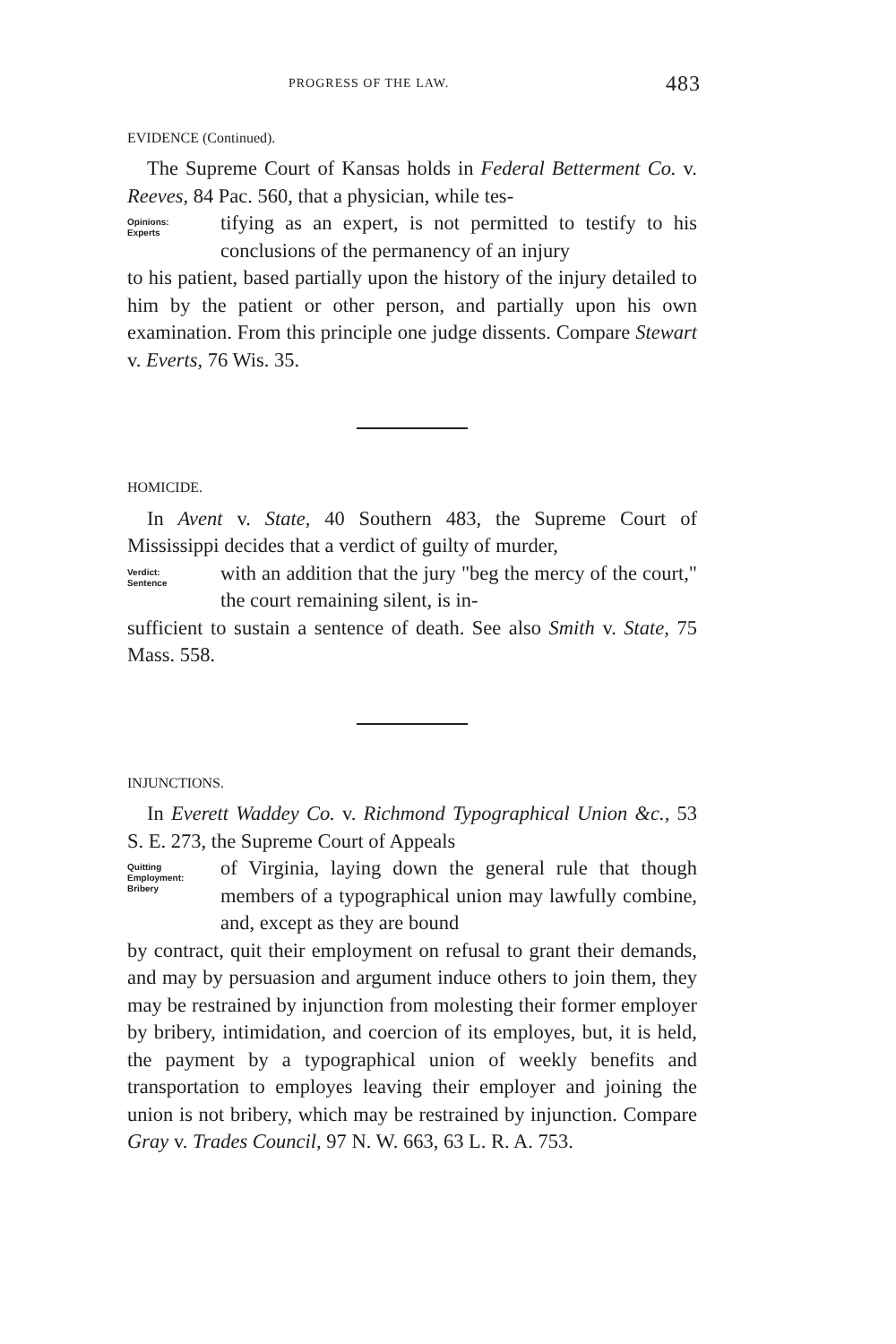PROGRESS OF THE LAW. 483
EVIDENCE (Continued).
The Supreme Court of Kansas holds in Federal Betterment Co. v. Reeves, 84 Pac. 560, that a physician, while tes-
Opinions:
Experts
tifying as an expert, is not permitted to testify to his conclusions of the permanency of an injury
to his patient, based partially upon the history of the injury detailed to him by the patient or other person, and partially upon his own examination. From this principle one judge dissents. Compare Stewart v. Everts, 76 Wis. 35.
HOMICIDE.
In Avent v. State, 40 Southern 483, the Supreme Court of Mississippi decides that a verdict of guilty of murder,
Verdict:
Sentence
with an addition that the jury "beg the mercy of the court," the court remaining silent, is in-
sufficient to sustain a sentence of death. See also Smith v. State, 75 Mass. 558.
INJUNCTIONS.
In Everett Waddey Co. v. Richmond Typographical Union &c., 53 S. E. 273, the Supreme Court of Appeals
Quitting
Employment:
Bribery
of Virginia, laying down the general rule that though members of a typographical union may lawfully combine, and, except as they are bound
by contract, quit their employment on refusal to grant their demands, and may by persuasion and argument induce others to join them, they may be restrained by injunction from molesting their former employer by bribery, intimidation, and coercion of its employes, but, it is held, the payment by a typographical union of weekly benefits and transportation to employes leaving their employer and joining the union is not bribery, which may be restrained by injunction. Compare Gray v. Trades Council, 97 N. W. 663, 63 L. R. A. 753.